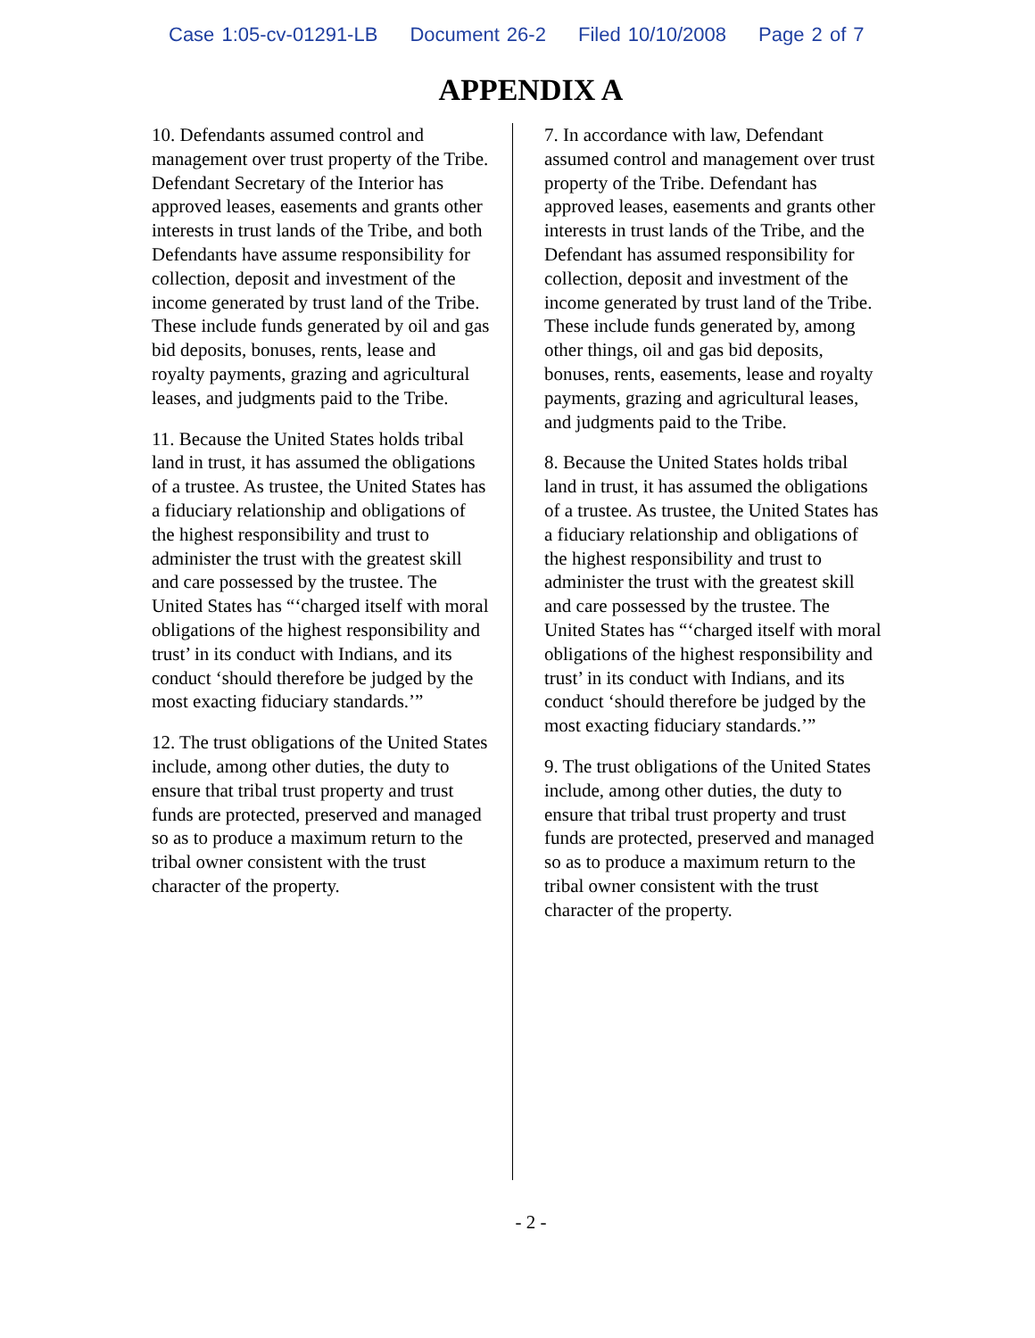Case 1:05-cv-01291-LB Document 26-2 Filed 10/10/2008 Page 2 of 7
APPENDIX A
10. Defendants assumed control and management over trust property of the Tribe. Defendant Secretary of the Interior has approved leases, easements and grants other interests in trust lands of the Tribe, and both Defendants have assume responsibility for collection, deposit and investment of the income generated by trust land of the Tribe. These include funds generated by oil and gas bid deposits, bonuses, rents, lease and royalty payments, grazing and agricultural leases, and judgments paid to the Tribe.
11. Because the United States holds tribal land in trust, it has assumed the obligations of a trustee. As trustee, the United States has a fiduciary relationship and obligations of the highest responsibility and trust to administer the trust with the greatest skill and care possessed by the trustee. The United States has “‘charged itself with moral obligations of the highest responsibility and trust’ in its conduct with Indians, and its conduct ‘should therefore be judged by the most exacting fiduciary standards.’”
12. The trust obligations of the United States include, among other duties, the duty to ensure that tribal trust property and trust funds are protected, preserved and managed so as to produce a maximum return to the tribal owner consistent with the trust character of the property.
7. In accordance with law, Defendant assumed control and management over trust property of the Tribe. Defendant has approved leases, easements and grants other interests in trust lands of the Tribe, and the Defendant has assumed responsibility for collection, deposit and investment of the income generated by trust land of the Tribe. These include funds generated by, among other things, oil and gas bid deposits, bonuses, rents, easements, lease and royalty payments, grazing and agricultural leases, and judgments paid to the Tribe.
8. Because the United States holds tribal land in trust, it has assumed the obligations of a trustee. As trustee, the United States has a fiduciary relationship and obligations of the highest responsibility and trust to administer the trust with the greatest skill and care possessed by the trustee. The United States has “‘charged itself with moral obligations of the highest responsibility and trust’ in its conduct with Indians, and its conduct ‘should therefore be judged by the most exacting fiduciary standards.’”
9. The trust obligations of the United States include, among other duties, the duty to ensure that tribal trust property and trust funds are protected, preserved and managed so as to produce a maximum return to the tribal owner consistent with the trust character of the property.
- 2 -